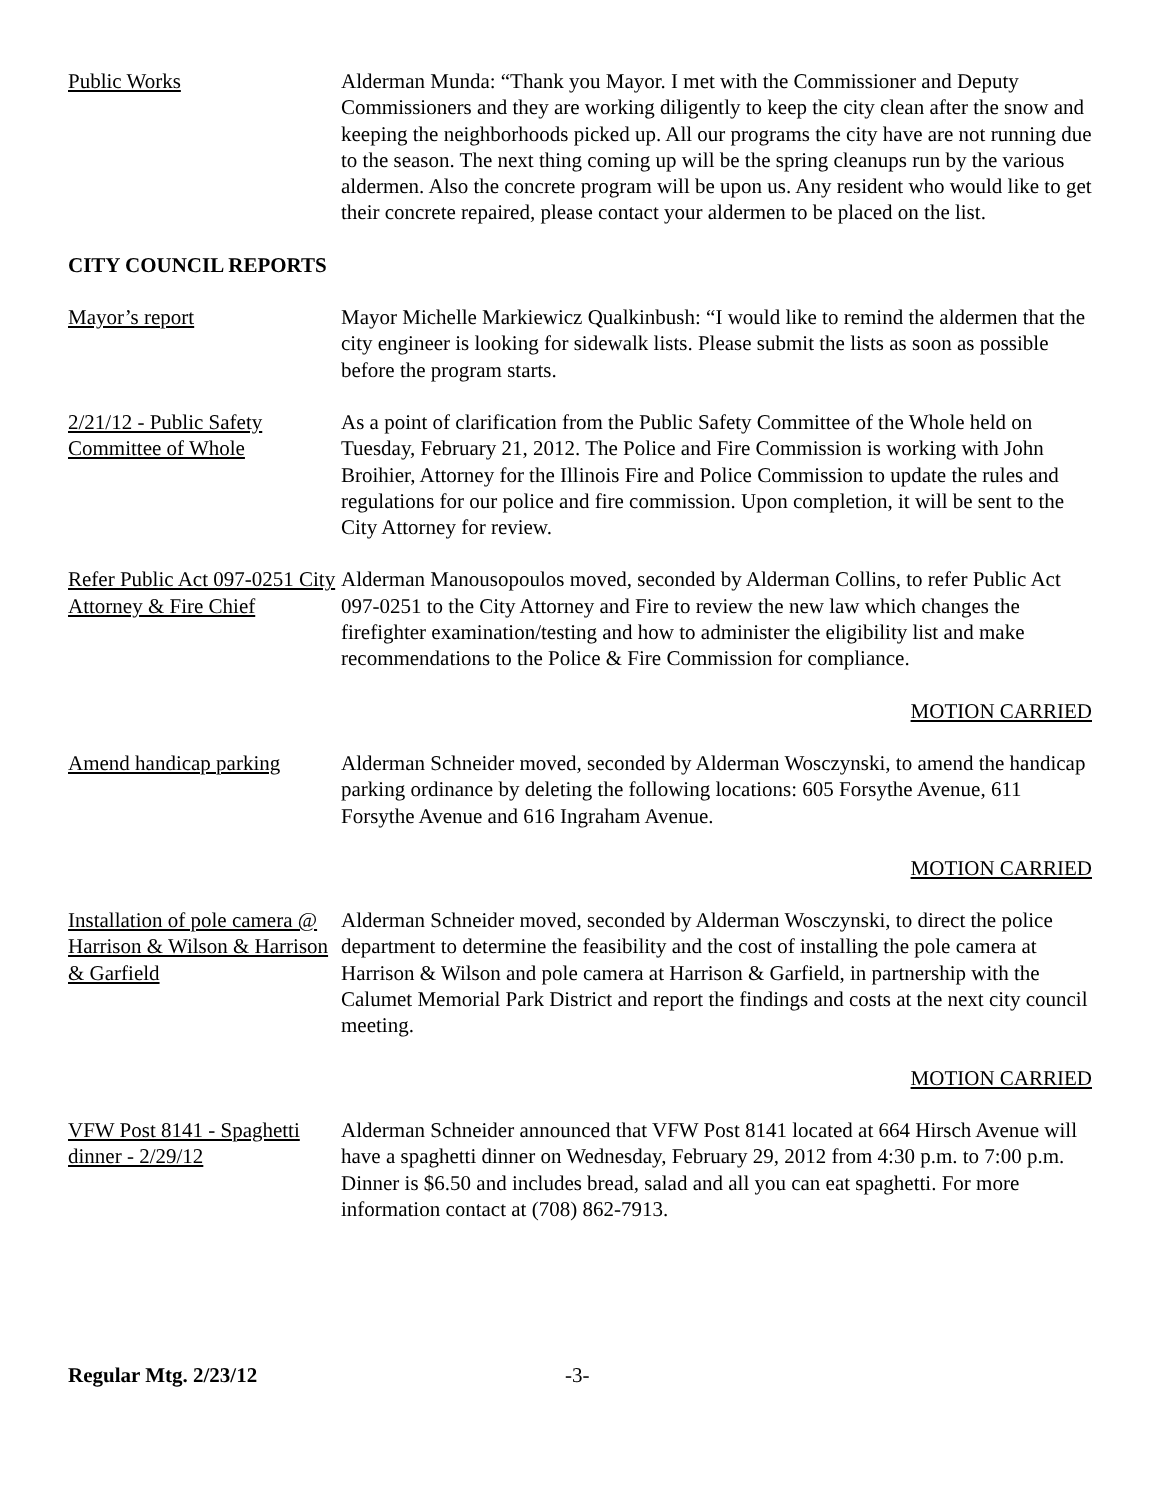Public Works Alderman Munda: “Thank you Mayor. I met with the Commissioner and Deputy Commissioners and they are working diligently to keep the city clean after the snow and keeping the neighborhoods picked up. All our programs the city have are not running due to the season. The next thing coming up will be the spring cleanups run by the various aldermen. Also the concrete program will be upon us. Any resident who would like to get their concrete repaired, please contact your aldermen to be placed on the list.
CITY COUNCIL REPORTS
Mayor’s report Mayor Michelle Markiewicz Qualkinbush: “I would like to remind the aldermen that the city engineer is looking for sidewalk lists. Please submit the lists as soon as possible before the program starts.
2/21/12 - Public Safety Committee of Whole
As a point of clarification from the Public Safety Committee of the Whole held on Tuesday, February 21, 2012. The Police and Fire Commission is working with John Broihier, Attorney for the Illinois Fire and Police Commission to update the rules and regulations for our police and fire commission. Upon completion, it will be sent to the City Attorney for review.
Refer Public Act 097-0251 City Attorney & Fire Chief
Alderman Manousopoulos moved, seconded by Alderman Collins, to refer Public Act 097-0251 to the City Attorney and Fire to review the new law which changes the firefighter examination/testing and how to administer the eligibility list and make recommendations to the Police & Fire Commission for compliance.
MOTION CARRIED
Amend handicap parking
Alderman Schneider moved, seconded by Alderman Wosczynski, to amend the handicap parking ordinance by deleting the following locations: 605 Forsythe Avenue, 611 Forsythe Avenue and 616 Ingraham Avenue.
MOTION CARRIED
Installation of pole camera @ Harrison & Wilson & Harrison & Garfield
Alderman Schneider moved, seconded by Alderman Wosczynski, to direct the police department to determine the feasibility and the cost of installing the pole camera at Harrison & Wilson and pole camera at Harrison & Garfield, in partnership with the Calumet Memorial Park District and report the findings and costs at the next city council meeting.
MOTION CARRIED
VFW Post 8141 - Spaghetti dinner - 2/29/12
Alderman Schneider announced that VFW Post 8141 located at 664 Hirsch Avenue will have a spaghetti dinner on Wednesday, February 29, 2012 from 4:30 p.m. to 7:00 p.m. Dinner is $6.50 and includes bread, salad and all you can eat spaghetti. For more information contact at (708) 862-7913.
Regular Mtg. 2/23/12 -3-